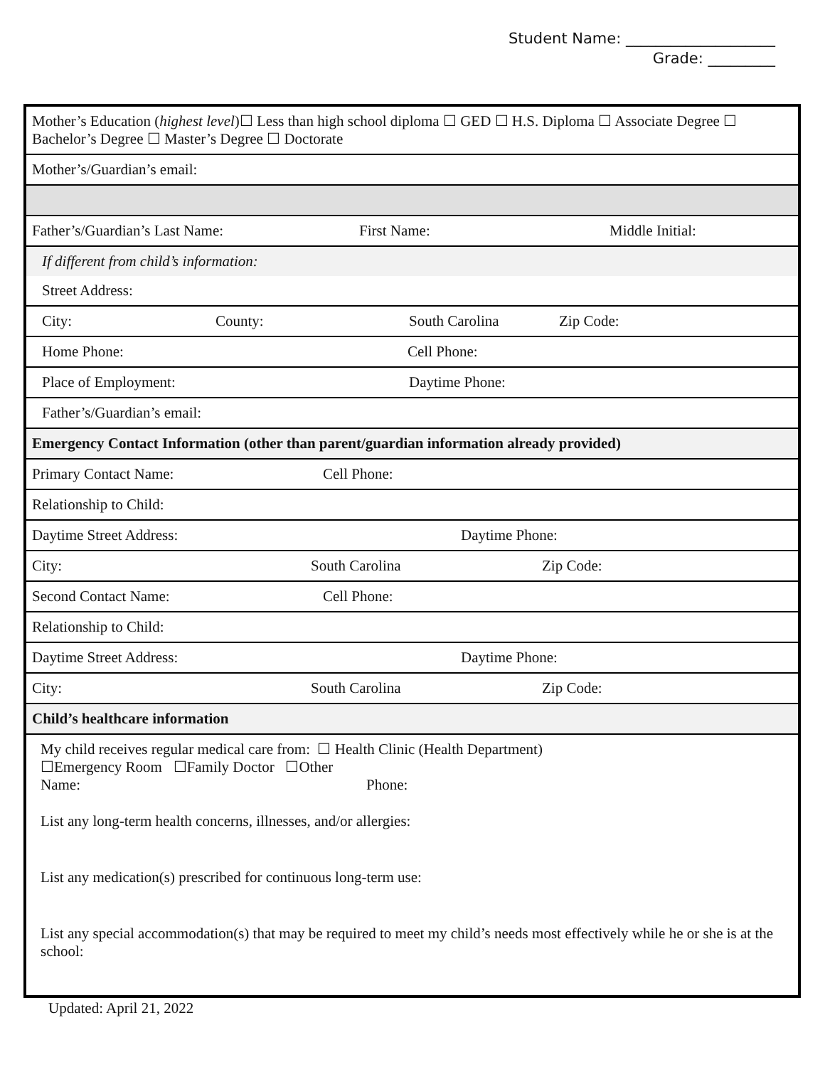Student Name: ____________________
Grade: _________
| Mother’s Education ( highest level )☐ Less than high school diploma ☐ GED ☐ H.S. Diploma ☐ Associate Degree ☐ Bachelor’s Degree ☐ Master’s Degree ☐ Doctorate |
| Mother’s/Guardian’s email: |
| Father’s/Guardian’s Last Name: First Name: Middle Initial: |
| If different from child’s information: |
| Street Address: |
| City: County: South Carolina Zip Code: |
| Home Phone: Cell Phone: |
| Place of Employment: Daytime Phone: |
| Father’s/Guardian’s email: |
| Emergency Contact Information (other than parent/guardian information already provided) |
| Primary Contact Name: Cell Phone: |
| Relationship to Child: |
| Daytime Street Address: Daytime Phone: |
| City: South Carolina Zip Code: |
| Second Contact Name: Cell Phone: |
| Relationship to Child: |
| Daytime Street Address: Daytime Phone: |
| City: South Carolina Zip Code: |
| Child’s healthcare information |
| My child receives regular medical care from: ☐ Health Clinic (Health Department) ☐Emergency Room ☐Family Doctor ☐Other Name: Phone: List any long-term health concerns, illnesses, and/or allergies: List any medication(s) prescribed for continuous long-term use: List any special accommodation(s) that may be required to meet my child’s needs most effectively while he or she is at the school: |
Updated: April 21, 2022